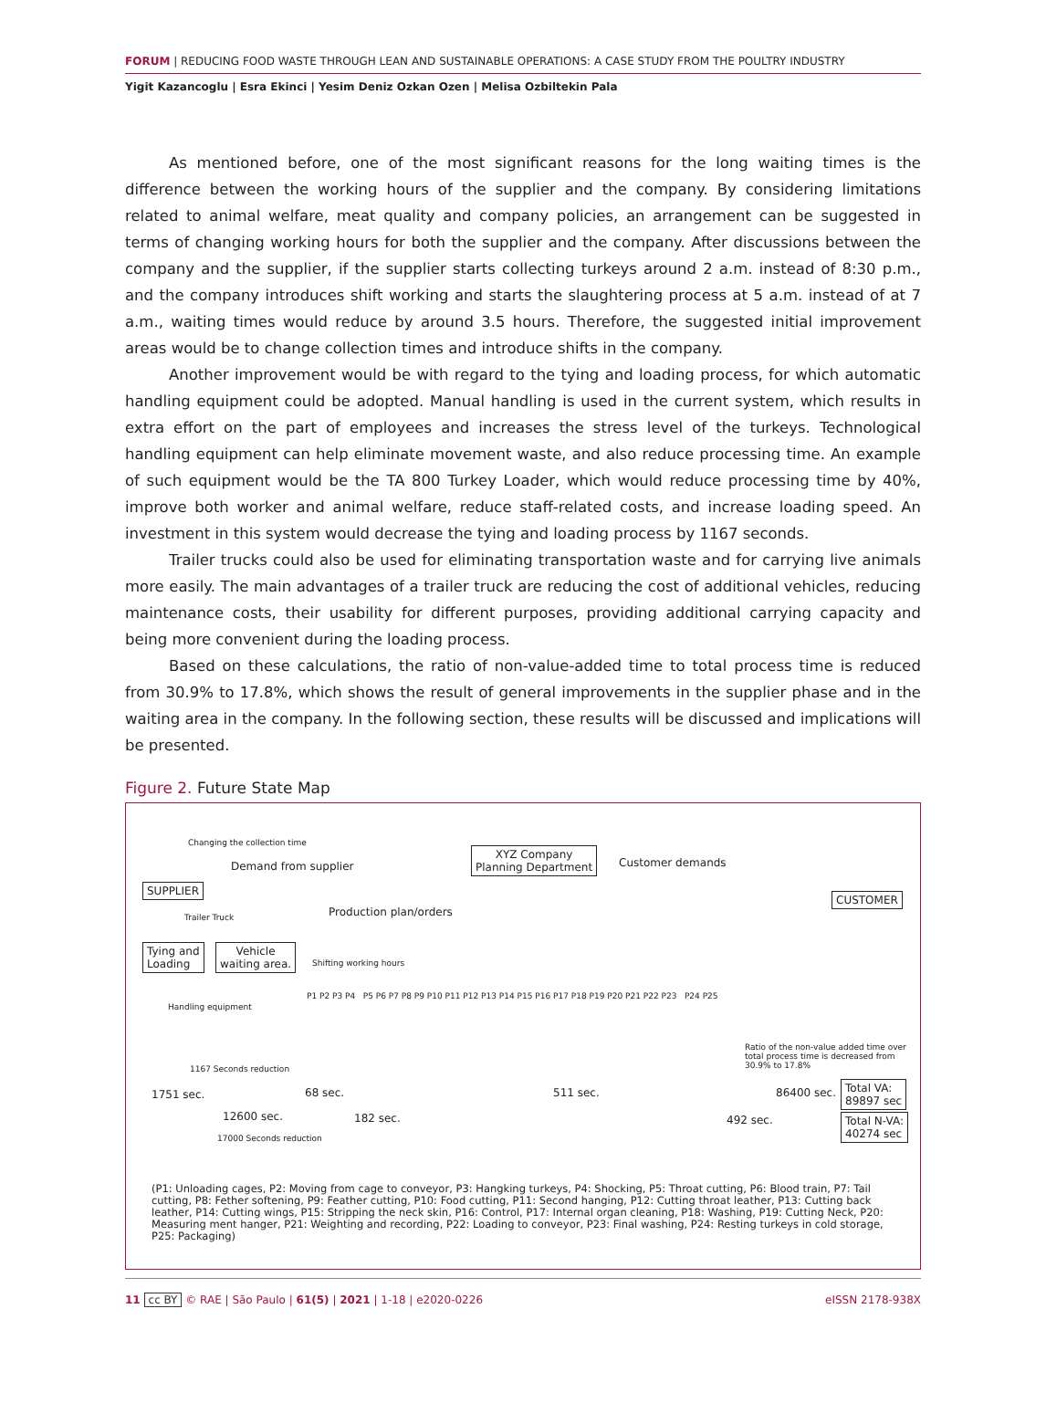FORUM | REDUCING FOOD WASTE THROUGH LEAN AND SUSTAINABLE OPERATIONS: A CASE STUDY FROM THE POULTRY INDUSTRY
Yigit Kazancoglu | Esra Ekinci | Yesim Deniz Ozkan Ozen | Melisa Ozbiltekin Pala
As mentioned before, one of the most significant reasons for the long waiting times is the difference between the working hours of the supplier and the company. By considering limitations related to animal welfare, meat quality and company policies, an arrangement can be suggested in terms of changing working hours for both the supplier and the company. After discussions between the company and the supplier, if the supplier starts collecting turkeys around 2 a.m. instead of 8:30 p.m., and the company introduces shift working and starts the slaughtering process at 5 a.m. instead of at 7 a.m., waiting times would reduce by around 3.5 hours. Therefore, the suggested initial improvement areas would be to change collection times and introduce shifts in the company.
Another improvement would be with regard to the tying and loading process, for which automatic handling equipment could be adopted. Manual handling is used in the current system, which results in extra effort on the part of employees and increases the stress level of the turkeys. Technological handling equipment can help eliminate movement waste, and also reduce processing time. An example of such equipment would be the TA 800 Turkey Loader, which would reduce processing time by 40%, improve both worker and animal welfare, reduce staff-related costs, and increase loading speed. An investment in this system would decrease the tying and loading process by 1167 seconds.
Trailer trucks could also be used for eliminating transportation waste and for carrying live animals more easily. The main advantages of a trailer truck are reducing the cost of additional vehicles, reducing maintenance costs, their usability for different purposes, providing additional carrying capacity and being more convenient during the loading process.
Based on these calculations, the ratio of non-value-added time to total process time is reduced from 30.9% to 17.8%, which shows the result of general improvements in the supplier phase and in the waiting area in the company. In the following section, these results will be discussed and implications will be presented.
Figure 2. Future State Map
Changing the collection time
Demand from supplier
XYZ Company
Planning Department
Customer demands
SUPPLIER
CUSTOMER
Trailer Truck Production plan/orders
Tying and
Loading
Vehicle
waiting area.
Shifting working hours
P1 P2 P3 P4 P5 P6 P7 P8 P9 P10 P11 P12 P13 P14 P15 P16 P17 P18 P19 P20 P21 P22 P23 P24 P25
Handling equipment
Ratio of the non-value added time over total process time is decreased from 30.9% to 17.8%
1167 Seconds reduction
1751 sec. 68 sec. 511 sec. 86400 sec.
Total VA:
89897 sec
12600 sec. 182 sec. 492 sec.
Total N-VA:
40274 sec
17000 Seconds reduction
(P1: Unloading cages, P2: Moving from cage to conveyor, P3: Hangking turkeys, P4: Shocking, P5: Throat cutting, P6: Blood train, P7: Tail cutting, P8: Fether softening, P9: Feather cutting, P10: Food cutting, P11: Second hanging, P12: Cutting throat leather, P13: Cutting back leather, P14: Cutting wings, P15: Stripping the neck skin, P16: Control, P17: Internal organ cleaning, P18: Washing, P19: Cutting Neck, P20: Measuring ment hanger, P21: Weighting and recording, P22: Loading to conveyor, P23: Final washing, P24: Resting turkeys in cold storage, P25: Packaging)
11 cc BY © RAE | São Paulo | 61(5) | 2021 | 1-18 | e2020-0226 eISSN 2178-938X